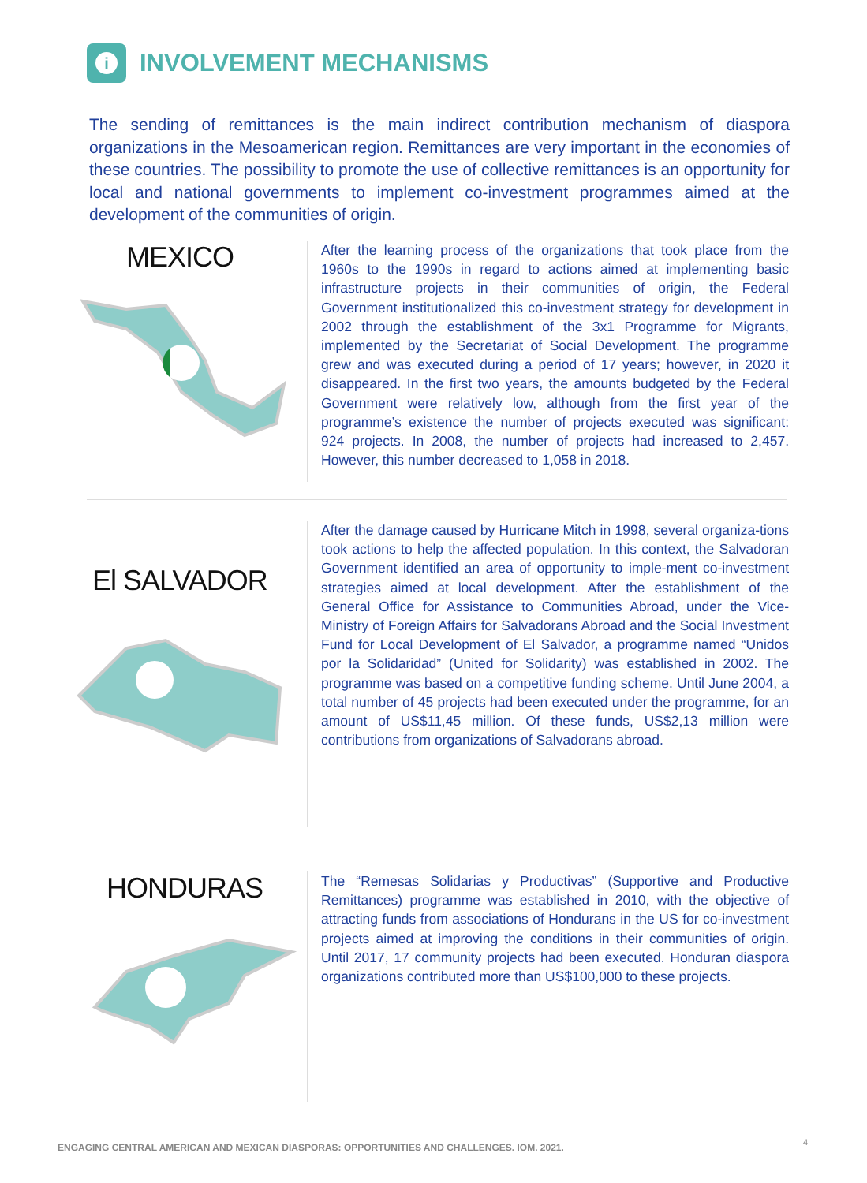i
INVOLVEMENT MECHANISMS
The sending of remittances is the main indirect contribution mechanism of diaspora organizations in the Mesoamerican region. Remittances are very important in the economies of these countries. The possibility to promote the use of collective remittances is an opportunity for local and national governments to implement co-investment programmes aimed at the development of the communities of origin.
MEXICO
After the learning process of the organizations that took place from the 1960s to the 1990s in regard to actions aimed at implementing basic infrastructure projects in their communities of origin, the Federal Government institutionalized this co-investment strategy for development in 2002 through the establishment of the 3x1 Programme for Migrants, implemented by the Secretariat of Social Development. The programme grew and was executed during a period of 17 years; however, in 2020 it disappeared. In the first two years, the amounts budgeted by the Federal Government were relatively low, although from the first year of the programme’s existence the number of projects executed was significant: 924 projects. In 2008, the number of projects had increased to 2,457. However, this number decreased to 1,058 in 2018.
El SALVADOR
After the damage caused by Hurricane Mitch in 1998, several organiza-tions took actions to help the affected population. In this context, the Salvadoran Government identified an area of opportunity to imple-ment co-investment strategies aimed at local development. After the establishment of the General Office for Assistance to Communities Abroad, under the Vice-Ministry of Foreign Affairs for Salvadorans Abroad and the Social Investment Fund for Local Development of El Salvador, a programme named “Unidos por la Solidaridad” (United for Solidarity) was established in 2002. The programme was based on a competitive funding scheme. Until June 2004, a total number of 45 projects had been executed under the programme, for an amount of US$11,45 million. Of these funds, US$2,13 million were contributions from organizations of Salvadorans abroad.
HONDURAS
The “Remesas Solidarias y Productivas” (Supportive and Productive Remittances) programme was established in 2010, with the objective of attracting funds from associations of Hondurans in the US for co-investment projects aimed at improving the conditions in their communities of origin. Until 2017, 17 community projects had been executed. Honduran diaspora organizations contributed more than US$100,000 to these projects.
ENGAGING CENTRAL AMERICAN AND MEXICAN DIASPORAS: OPPORTUNITIES AND CHALLENGES. IOM. 2021.
4